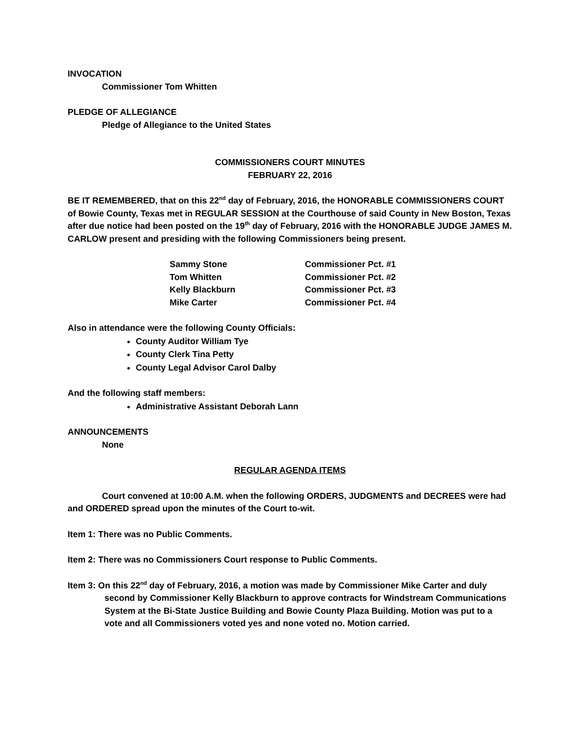INVOCATION
Commissioner Tom Whitten
PLEDGE OF ALLEGIANCE
Pledge of Allegiance to the United States
COMMISSIONERS COURT MINUTES
FEBRUARY 22, 2016
BE IT REMEMBERED, that on this 22<sup>nd</sup> day of February, 2016, the HONORABLE COMMISSIONERS COURT of Bowie County, Texas met in REGULAR SESSION at the Courthouse of said County in New Boston, Texas after due notice had been posted on the 19<sup>th</sup> day of February, 2016 with the HONORABLE JUDGE JAMES M. CARLOW present and presiding with the following Commissioners being present.
| Sammy Stone | Commissioner Pct. #1 |
| Tom Whitten | Commissioner Pct. #2 |
| Kelly Blackburn | Commissioner Pct. #3 |
| Mike Carter | Commissioner Pct. #4 |
Also in attendance were the following County Officials:
County Auditor William Tye
County Clerk Tina Petty
County Legal Advisor Carol Dalby
And the following staff members:
Administrative Assistant Deborah Lann
ANNOUNCEMENTS
None
REGULAR AGENDA ITEMS
Court convened at 10:00 A.M. when the following ORDERS, JUDGMENTS and DECREES were had and ORDERED spread upon the minutes of the Court to-wit.
Item 1: There was no Public Comments.
Item 2: There was no Commissioners Court response to Public Comments.
Item 3: On this 22<sup>nd</sup> day of February, 2016, a motion was made by Commissioner Mike Carter and duly second by Commissioner Kelly Blackburn to approve contracts for Windstream Communications System at the Bi-State Justice Building and Bowie County Plaza Building. Motion was put to a vote and all Commissioners voted yes and none voted no. Motion carried.